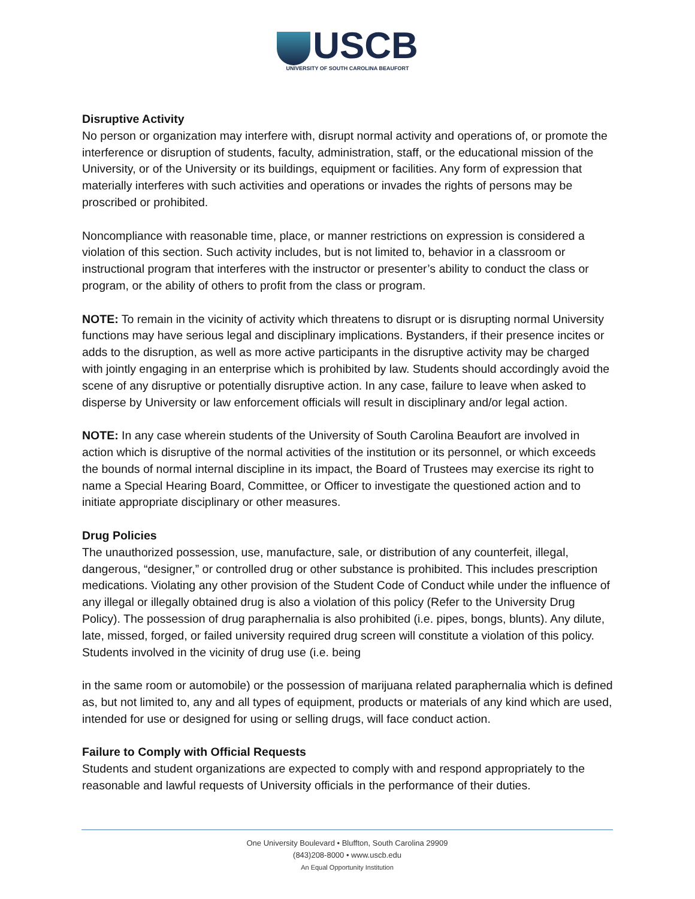USCB
UNIVERSITY OF SOUTH CAROLINA BEAUFORT
Disruptive Activity
No person or organization may interfere with, disrupt normal activity and operations of, or promote the interference or disruption of students, faculty, administration, staff, or the educational mission of the University, or of the University or its buildings, equipment or facilities. Any form of expression that materially interferes with such activities and operations or invades the rights of persons may be proscribed or prohibited.
Noncompliance with reasonable time, place, or manner restrictions on expression is considered a violation of this section. Such activity includes, but is not limited to, behavior in a classroom or instructional program that interferes with the instructor or presenter’s ability to conduct the class or program, or the ability of others to profit from the class or program.
NOTE: To remain in the vicinity of activity which threatens to disrupt or is disrupting normal University functions may have serious legal and disciplinary implications. Bystanders, if their presence incites or adds to the disruption, as well as more active participants in the disruptive activity may be charged with jointly engaging in an enterprise which is prohibited by law. Students should accordingly avoid the scene of any disruptive or potentially disruptive action. In any case, failure to leave when asked to disperse by University or law enforcement officials will result in disciplinary and/or legal action.
NOTE: In any case wherein students of the University of South Carolina Beaufort are involved in action which is disruptive of the normal activities of the institution or its personnel, or which exceeds the bounds of normal internal discipline in its impact, the Board of Trustees may exercise its right to name a Special Hearing Board, Committee, or Officer to investigate the questioned action and to initiate appropriate disciplinary or other measures.
Drug Policies
The unauthorized possession, use, manufacture, sale, or distribution of any counterfeit, illegal, dangerous, “designer,” or controlled drug or other substance is prohibited. This includes prescription medications. Violating any other provision of the Student Code of Conduct while under the influence of any illegal or illegally obtained drug is also a violation of this policy (Refer to the University Drug Policy). The possession of drug paraphernalia is also prohibited (i.e. pipes, bongs, blunts). Any dilute, late, missed, forged, or failed university required drug screen will constitute a violation of this policy. Students involved in the vicinity of drug use (i.e. being
in the same room or automobile) or the possession of marijuana related paraphernalia which is defined as, but not limited to, any and all types of equipment, products or materials of any kind which are used, intended for use or designed for using or selling drugs, will face conduct action.
Failure to Comply with Official Requests
Students and student organizations are expected to comply with and respond appropriately to the reasonable and lawful requests of University officials in the performance of their duties.
One University Boulevard • Bluffton, South Carolina 29909
(843)208-8000 • www.uscb.edu
An Equal Opportunity Institution